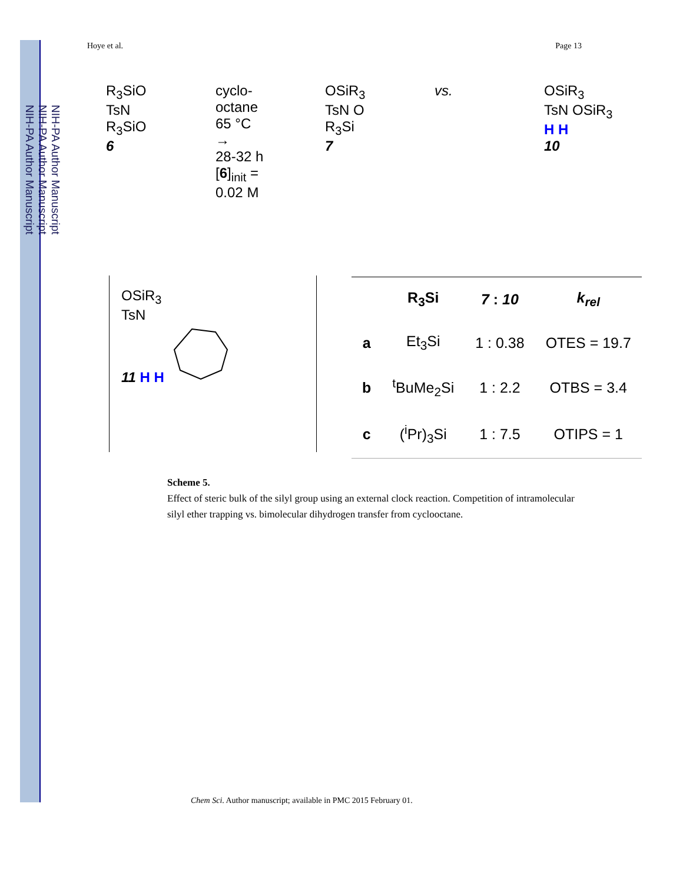NIH-PA Author Manuscript
NIH-PA Author Manuscript
NIH-PA Author Manuscript
Hoye et al. Page 13
R<sub>3</sub>SiO
TsN
R<sub>3</sub>SiO
6
cyclo-
octane
65 °C
→
28-32 h
[6]<sub>init</sub> =
0.02 M
OSiR<sub>3</sub>
TsN O
R<sub>3</sub>Si
7
vs. OSiR<sub>3</sub>
TsN OSiR<sub>3</sub>
H H
10
OSiR<sub>3</sub>
TsN
11 H H
| | R<sub>3</sub>Si | 7 : 10 | k<sub>rel</sub> |
| --- | --- | --- | --- |
| a | Et<sub>3</sub>Si | 1 : 0.38 | OTES = 19.7 |
| b | <sup>t</sup> BuMe<sub>2</sub>Si | 1 : 2.2 | OTBS = 3.4 |
| c | (<sup>i</sup>Pr)<sub>3</sub>Si | 1 : 7.5 | OTIPS = 1 |
Scheme 5.
Effect of steric bulk of the silyl group using an external clock reaction. Competition of intramolecular silyl ether trapping vs. bimolecular dihydrogen transfer from cyclooctane.
Chem Sci. Author manuscript; available in PMC 2015 February 01.